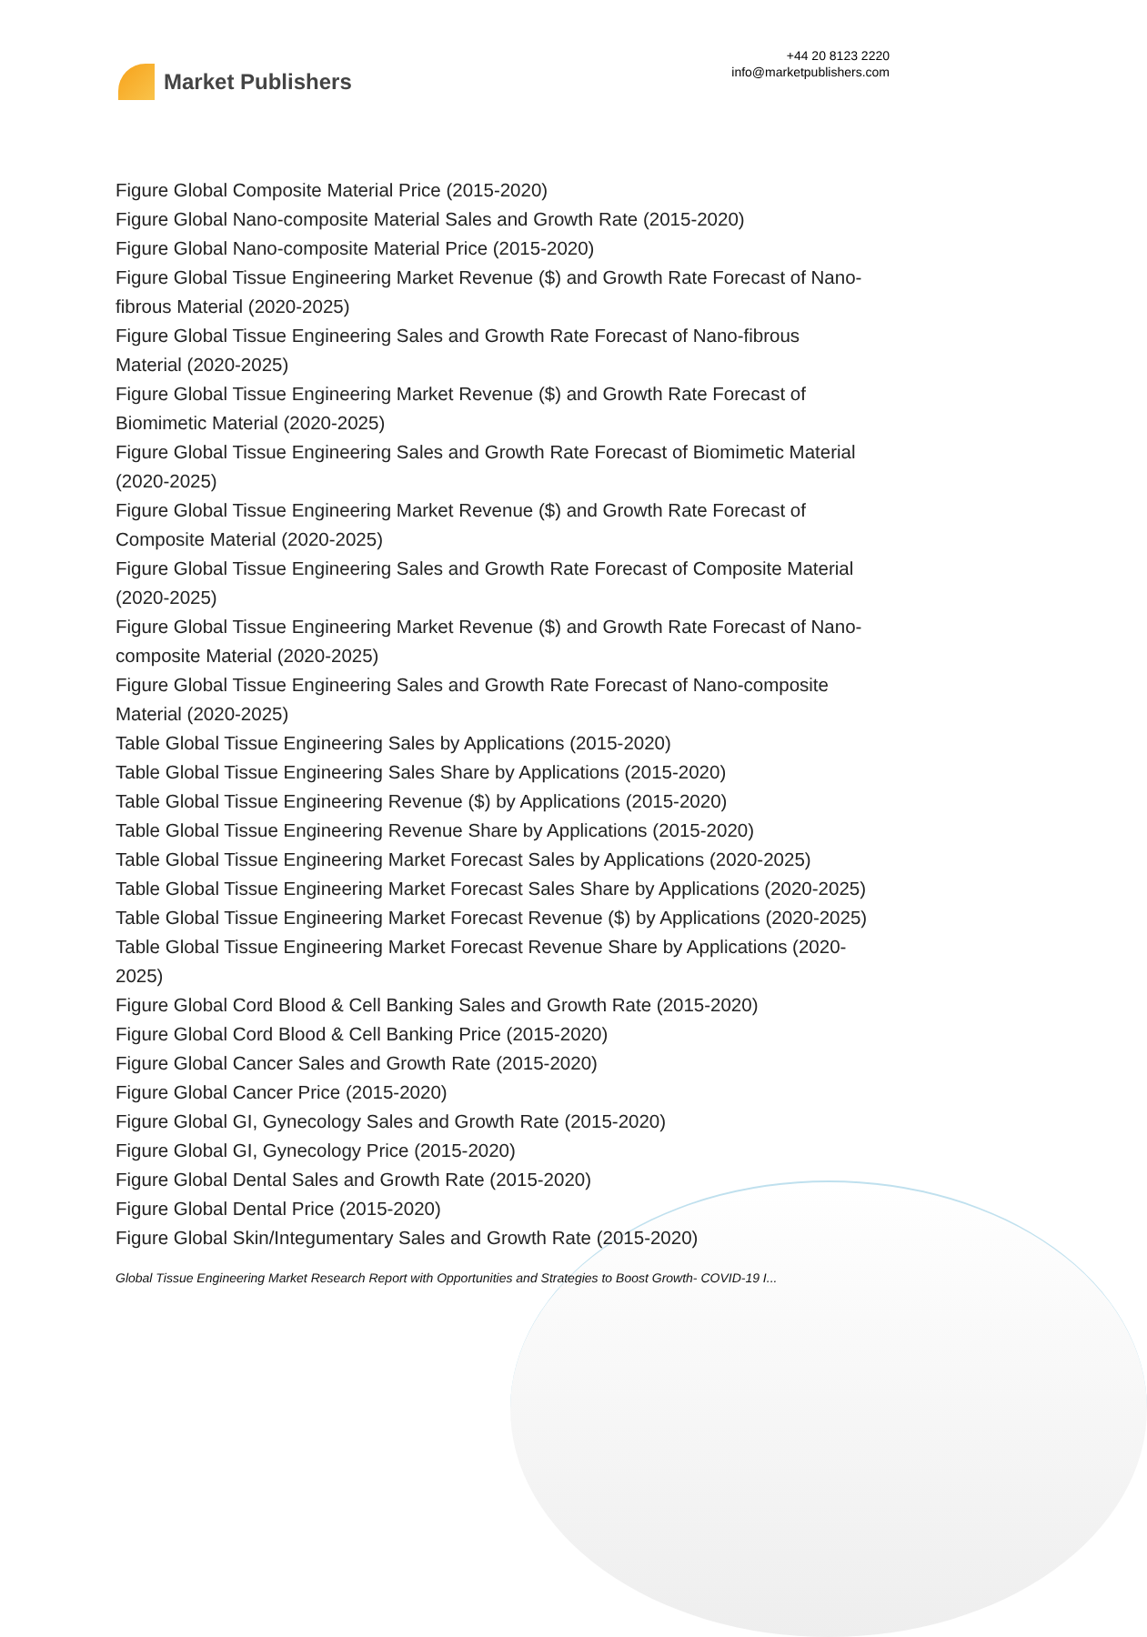Market Publishers
+44 20 8123 2220
info@marketpublishers.com
Figure Global Composite Material Price (2015-2020)
Figure Global Nano-composite Material Sales and Growth Rate (2015-2020)
Figure Global Nano-composite Material Price (2015-2020)
Figure Global Tissue Engineering Market Revenue ($) and Growth Rate Forecast of Nano-fibrous Material (2020-2025)
Figure Global Tissue Engineering Sales and Growth Rate Forecast of Nano-fibrous Material (2020-2025)
Figure Global Tissue Engineering Market Revenue ($) and Growth Rate Forecast of Biomimetic Material (2020-2025)
Figure Global Tissue Engineering Sales and Growth Rate Forecast of Biomimetic Material (2020-2025)
Figure Global Tissue Engineering Market Revenue ($) and Growth Rate Forecast of Composite Material (2020-2025)
Figure Global Tissue Engineering Sales and Growth Rate Forecast of Composite Material (2020-2025)
Figure Global Tissue Engineering Market Revenue ($) and Growth Rate Forecast of Nano-composite Material (2020-2025)
Figure Global Tissue Engineering Sales and Growth Rate Forecast of Nano-composite Material (2020-2025)
Table Global Tissue Engineering Sales by Applications (2015-2020)
Table Global Tissue Engineering Sales Share by Applications (2015-2020)
Table Global Tissue Engineering Revenue ($) by Applications (2015-2020)
Table Global Tissue Engineering Revenue Share by Applications (2015-2020)
Table Global Tissue Engineering Market Forecast Sales by Applications (2020-2025)
Table Global Tissue Engineering Market Forecast Sales Share by Applications (2020-2025)
Table Global Tissue Engineering Market Forecast Revenue ($) by Applications (2020-2025)
Table Global Tissue Engineering Market Forecast Revenue Share by Applications (2020-2025)
Figure Global Cord Blood & Cell Banking Sales and Growth Rate (2015-2020)
Figure Global Cord Blood & Cell Banking Price (2015-2020)
Figure Global Cancer Sales and Growth Rate (2015-2020)
Figure Global Cancer Price (2015-2020)
Figure Global GI, Gynecology Sales and Growth Rate (2015-2020)
Figure Global GI, Gynecology Price (2015-2020)
Figure Global Dental Sales and Growth Rate (2015-2020)
Figure Global Dental Price (2015-2020)
Figure Global Skin/Integumentary Sales and Growth Rate (2015-2020)
Global Tissue Engineering Market Research Report with Opportunities and Strategies to Boost Growth- COVID-19 I...